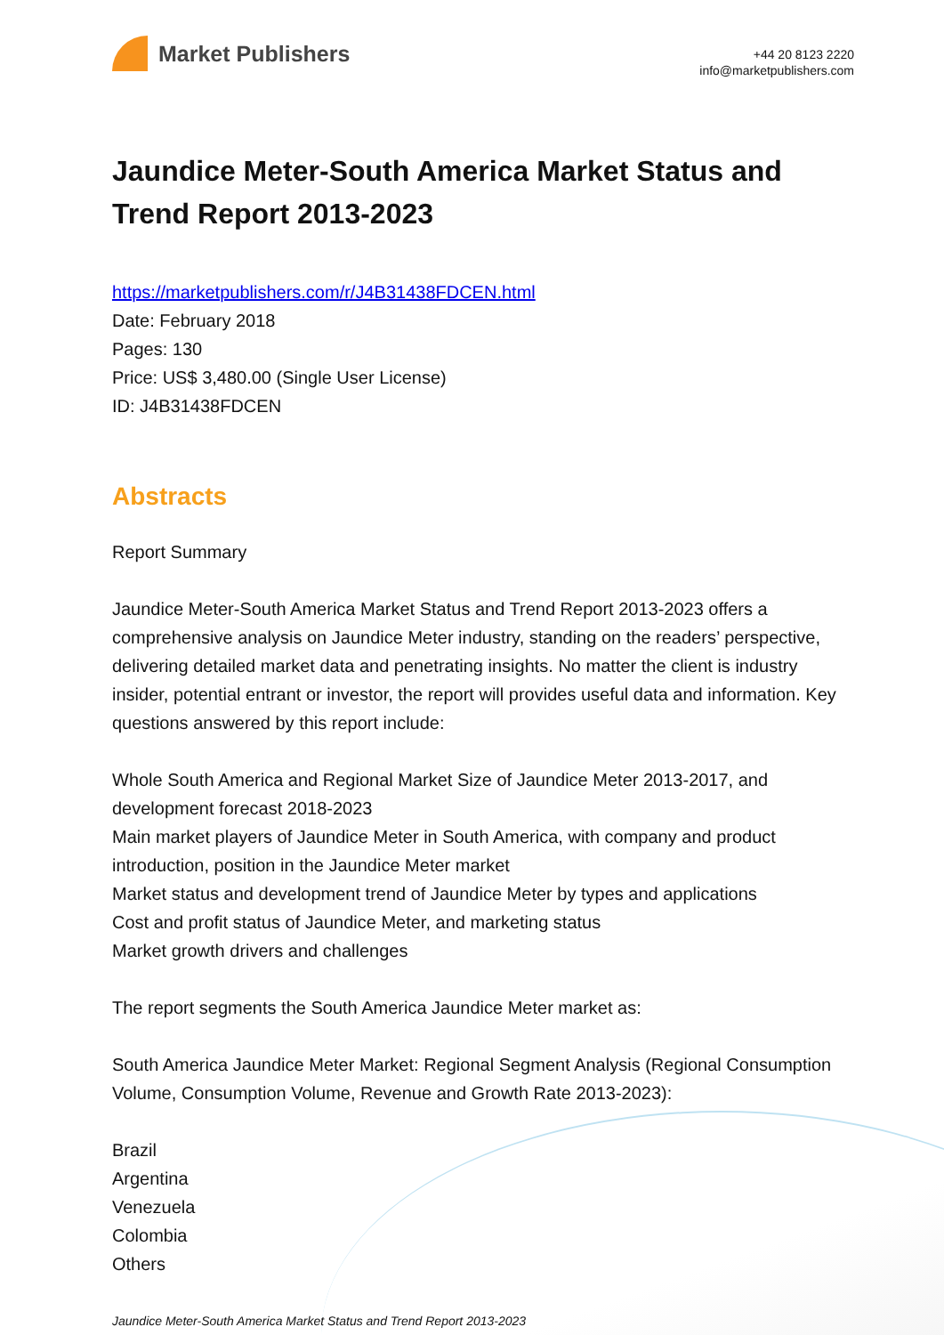Market Publishers
+44 20 8123 2220
info@marketpublishers.com
Jaundice Meter-South America Market Status and Trend Report 2013-2023
https://marketpublishers.com/r/J4B31438FDCEN.html
Date: February 2018
Pages: 130
Price: US$ 3,480.00 (Single User License)
ID: J4B31438FDCEN
Abstracts
Report Summary
Jaundice Meter-South America Market Status and Trend Report 2013-2023 offers a comprehensive analysis on Jaundice Meter industry, standing on the readers’ perspective, delivering detailed market data and penetrating insights. No matter the client is industry insider, potential entrant or investor, the report will provides useful data and information. Key questions answered by this report include:
Whole South America and Regional Market Size of Jaundice Meter 2013-2017, and development forecast 2018-2023
Main market players of Jaundice Meter in South America, with company and product introduction, position in the Jaundice Meter market
Market status and development trend of Jaundice Meter by types and applications
Cost and profit status of Jaundice Meter, and marketing status
Market growth drivers and challenges
The report segments the South America Jaundice Meter market as:
South America Jaundice Meter Market: Regional Segment Analysis (Regional Consumption Volume, Consumption Volume, Revenue and Growth Rate 2013-2023):
Brazil
Argentina
Venezuela
Colombia
Others
Jaundice Meter-South America Market Status and Trend Report 2013-2023